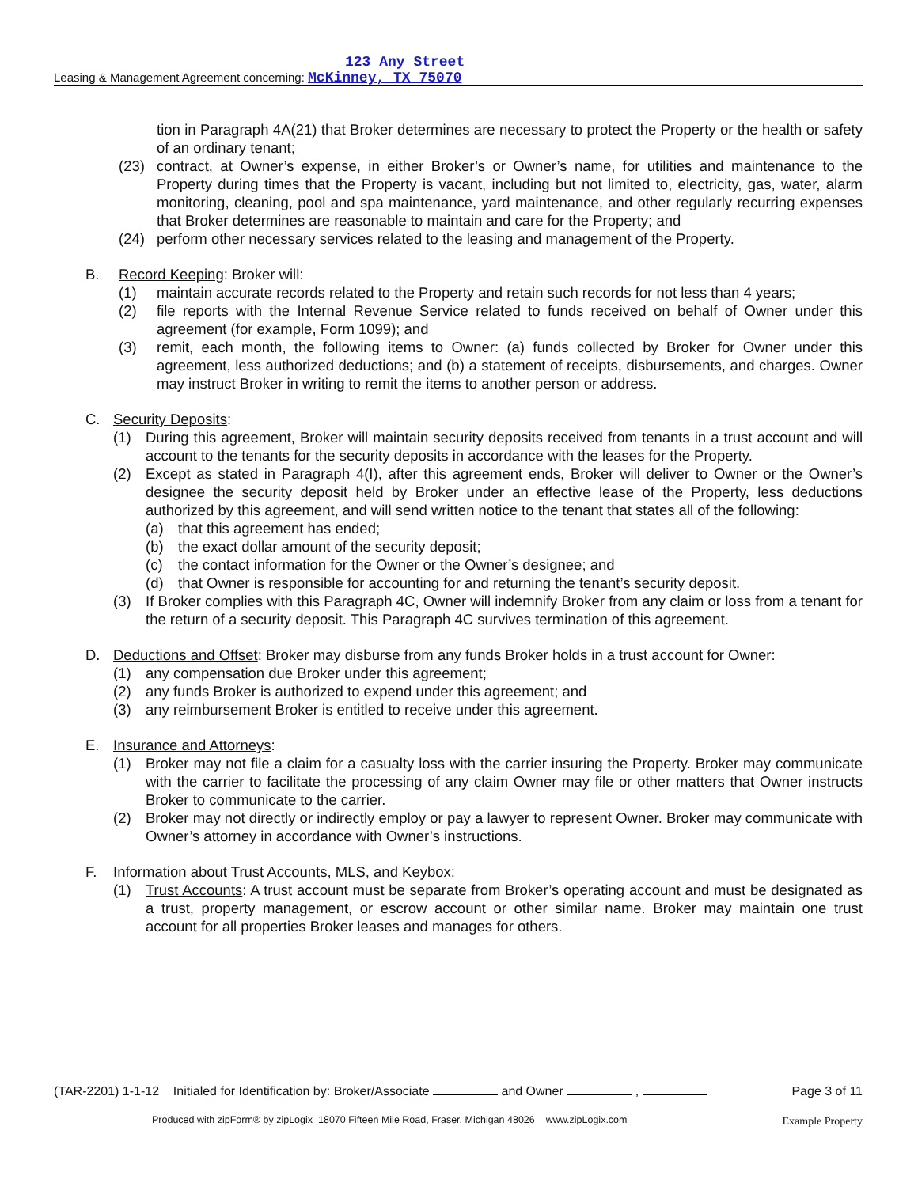123 Any Street
Leasing & Management Agreement concerning: McKinney, TX 75070
tion in Paragraph 4A(21) that Broker determines are necessary to protect the Property or the health or safety of an ordinary tenant;
(23) contract, at Owner’s expense, in either Broker’s or Owner’s name, for utilities and maintenance to the Property during times that the Property is vacant, including but not limited to, electricity, gas, water, alarm monitoring, cleaning, pool and spa maintenance, yard maintenance, and other regularly recurring expenses that Broker determines are reasonable to maintain and care for the Property; and
(24) perform other necessary services related to the leasing and management of the Property.
B. Record Keeping: Broker will:
(1) maintain accurate records related to the Property and retain such records for not less than 4 years;
(2) file reports with the Internal Revenue Service related to funds received on behalf of Owner under this agreement (for example, Form 1099); and
(3) remit, each month, the following items to Owner: (a) funds collected by Broker for Owner under this agreement, less authorized deductions; and (b) a statement of receipts, disbursements, and charges. Owner may instruct Broker in writing to remit the items to another person or address.
C. Security Deposits:
(1) During this agreement, Broker will maintain security deposits received from tenants in a trust account and will account to the tenants for the security deposits in accordance with the leases for the Property.
(2) Except as stated in Paragraph 4(I), after this agreement ends, Broker will deliver to Owner or the Owner’s designee the security deposit held by Broker under an effective lease of the Property, less deductions authorized by this agreement, and will send written notice to the tenant that states all of the following:
(a) that this agreement has ended;
(b) the exact dollar amount of the security deposit;
(c) the contact information for the Owner or the Owner’s designee; and
(d) that Owner is responsible for accounting for and returning the tenant’s security deposit.
(3) If Broker complies with this Paragraph 4C, Owner will indemnify Broker from any claim or loss from a tenant for the return of a security deposit. This Paragraph 4C survives termination of this agreement.
D. Deductions and Offset: Broker may disburse from any funds Broker holds in a trust account for Owner:
(1) any compensation due Broker under this agreement;
(2) any funds Broker is authorized to expend under this agreement; and
(3) any reimbursement Broker is entitled to receive under this agreement.
E. Insurance and Attorneys:
(1) Broker may not file a claim for a casualty loss with the carrier insuring the Property. Broker may communicate with the carrier to facilitate the processing of any claim Owner may file or other matters that Owner instructs Broker to communicate to the carrier.
(2) Broker may not directly or indirectly employ or pay a lawyer to represent Owner. Broker may communicate with Owner’s attorney in accordance with Owner’s instructions.
F. Information about Trust Accounts, MLS, and Keybox:
(1) Trust Accounts: A trust account must be separate from Broker’s operating account and must be designated as a trust, property management, or escrow account or other similar name. Broker may maintain one trust account for all properties Broker leases and manages for others.
(TAR-2201) 1-1-12 Initialed for Identification by: Broker/Associate and Owner , Page 3 of 11
Produced with zipForm® by zipLogix 18070 Fifteen Mile Road, Fraser, Michigan 48026 www.zipLogix.com
Example Property